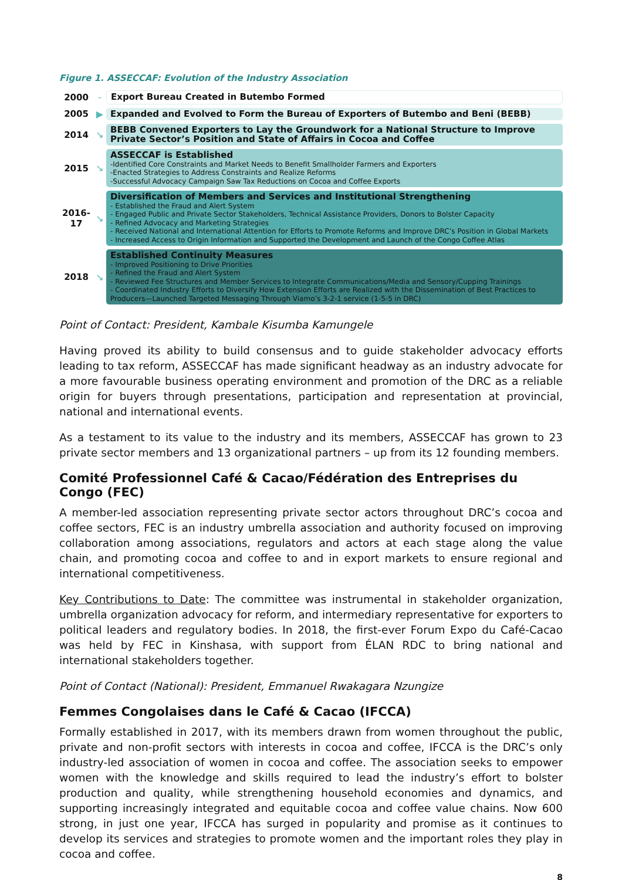Figure 1. ASSECCAF: Evolution of the Industry Association
2000 ‐
Export Bureau Created in Butembo Formed
2005 ▶
Expanded and Evolved to Form the Bureau of Exporters of Butembo and Beni (BEBB)
2014 ↘
BEBB Convened Exporters to Lay the Groundwork for a National Structure to Improve Private Sector’s Position and State of Affairs in Cocoa and Coffee
2015 ↘
ASSECCAF is Established
-Identified Core Constraints and Market Needs to Benefit Smallholder Farmers and Exporters
-Enacted Strategies to Address Constraints and Realize Reforms
-Successful Advocacy Campaign Saw Tax Reductions on Cocoa and Coffee Exports
2016-
17
↘
Diversification of Members and Services and Institutional Strengthening
- Established the Fraud and Alert System
- Engaged Public and Private Sector Stakeholders, Technical Assistance Providers, Donors to Bolster Capacity
- Refined Advocacy and Marketing Strategies
- Received National and International Attention for Efforts to Promote Reforms and Improve DRC’s Position in Global Markets
- Increased Access to Origin Information and Supported the Development and Launch of the Congo Coffee Atlas
2018 ↘
Established Continuity Measures
- Improved Positioning to Drive Priorities
- Refined the Fraud and Alert System
- Reviewed Fee Structures and Member Services to Integrate Communications/Media and Sensory/Cupping Trainings
- Coordinated Industry Efforts to Diversify How Extension Efforts are Realized with the Dissemination of Best Practices to Producers—Launched Targeted Messaging Through Viamo’s 3-2-1 service (1-5-5 in DRC)
Point of Contact: President, Kambale Kisumba Kamungele
Having proved its ability to build consensus and to guide stakeholder advocacy efforts leading to tax reform, ASSECCAF has made significant headway as an industry advocate for a more favourable business operating environment and promotion of the DRC as a reliable origin for buyers through presentations, participation and representation at provincial, national and international events.
As a testament to its value to the industry and its members, ASSECCAF has grown to 23 private sector members and 13 organizational partners – up from its 12 founding members.
Comité Professionnel Café & Cacao/Fédération des Entreprises du Congo (FEC)
A member-led association representing private sector actors throughout DRC’s cocoa and coffee sectors, FEC is an industry umbrella association and authority focused on improving collaboration among associations, regulators and actors at each stage along the value chain, and promoting cocoa and coffee to and in export markets to ensure regional and international competitiveness.
Key Contributions to Date: The committee was instrumental in stakeholder organization, umbrella organization advocacy for reform, and intermediary representative for exporters to political leaders and regulatory bodies. In 2018, the first-ever Forum Expo du Café-Cacao was held by FEC in Kinshasa, with support from ÉLAN RDC to bring national and international stakeholders together.
Point of Contact (National): President, Emmanuel Rwakagara Nzungize
Femmes Congolaises dans le Café & Cacao (IFCCA)
Formally established in 2017, with its members drawn from women throughout the public, private and non-profit sectors with interests in cocoa and coffee, IFCCA is the DRC’s only industry-led association of women in cocoa and coffee. The association seeks to empower women with the knowledge and skills required to lead the industry’s effort to bolster production and quality, while strengthening household economies and dynamics, and supporting increasingly integrated and equitable cocoa and coffee value chains. Now 600 strong, in just one year, IFCCA has surged in popularity and promise as it continues to develop its services and strategies to promote women and the important roles they play in cocoa and coffee.
8